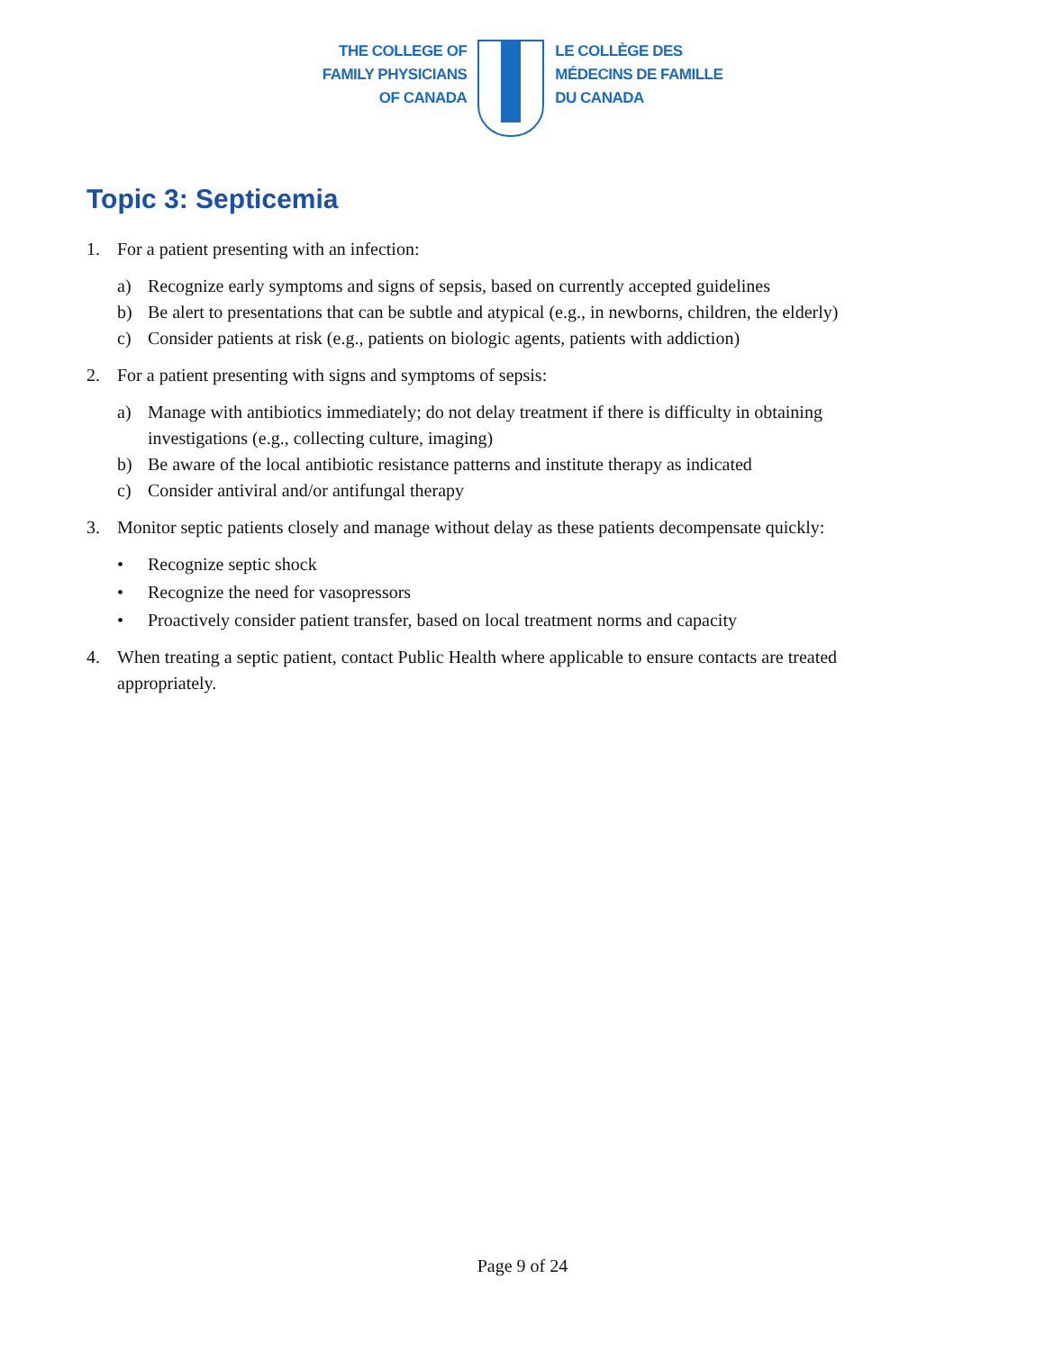THE COLLEGE OF
FAMILY PHYSICIANS
OF CANADA
LE COLLÈGE DES
MÉDECINS DE FAMILLE
DU CANADA
Topic 3: Septicemia
1. For a patient presenting with an infection:
a) Recognize early symptoms and signs of sepsis, based on currently accepted guidelines
b) Be alert to presentations that can be subtle and atypical (e.g., in newborns, children, the elderly)
c) Consider patients at risk (e.g., patients on biologic agents, patients with addiction)
2. For a patient presenting with signs and symptoms of sepsis:
a) Manage with antibiotics immediately; do not delay treatment if there is difficulty in obtaining investigations (e.g., collecting culture, imaging)
b) Be aware of the local antibiotic resistance patterns and institute therapy as indicated
c) Consider antiviral and/or antifungal therapy
3. Monitor septic patients closely and manage without delay as these patients decompensate quickly:
• Recognize septic shock
• Recognize the need for vasopressors
• Proactively consider patient transfer, based on local treatment norms and capacity
4. When treating a septic patient, contact Public Health where applicable to ensure contacts are treated appropriately.
Page 9 of 24